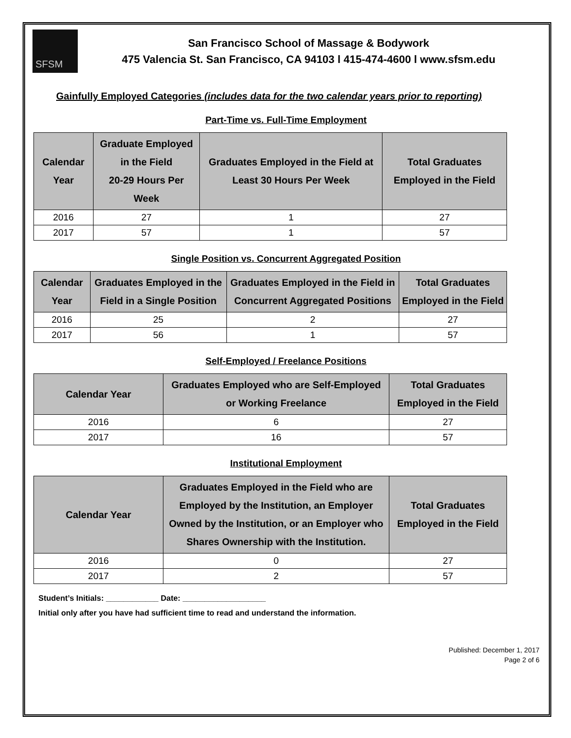SFSM
San Francisco School of Massage & Bodywork
475 Valencia St. San Francisco, CA 94103 l 415-474-4600 l www.sfsm.edu
Gainfully Employed Categories (includes data for the two calendar years prior to reporting)
Part-Time vs. Full-Time Employment
| Calendar Year | Graduate Employed in the Field 20-29 Hours Per Week | Graduates Employed in the Field at Least 30 Hours Per Week | Total Graduates Employed in the Field |
| --- | --- | --- | --- |
| 2016 | 27 | 1 | 27 |
| 2017 | 57 | 1 | 57 |
Single Position vs. Concurrent Aggregated Position
| Calendar Year | Graduates Employed in the Field in a Single Position | Graduates Employed in the Field in Concurrent Aggregated Positions | Total Graduates Employed in the Field |
| --- | --- | --- | --- |
| 2016 | 25 | 2 | 27 |
| 2017 | 56 | 1 | 57 |
Self-Employed / Freelance Positions
| Calendar Year | Graduates Employed who are Self-Employed or Working Freelance | Total Graduates Employed in the Field |
| --- | --- | --- |
| 2016 | 6 | 27 |
| 2017 | 16 | 57 |
Institutional Employment
| Calendar Year | Graduates Employed in the Field who are Employed by the Institution, an Employer Owned by the Institution, or an Employer who Shares Ownership with the Institution. | Total Graduates Employed in the Field |
| --- | --- | --- |
| 2016 | 0 | 27 |
| 2017 | 2 | 57 |
Student’s Initials: ____________ Date: ___________________
Initial only after you have had sufficient time to read and understand the information.
Published: December 1, 2017
Page 2 of 6